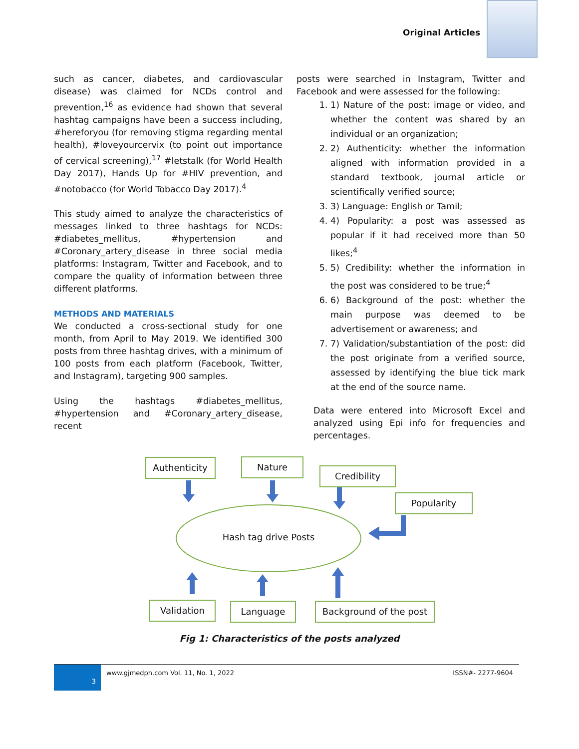Original Articles
such as cancer, diabetes, and cardiovascular disease) was claimed for NCDs control and prevention,<sup>16</sup> as evidence had shown that several hashtag campaigns have been a success including, #hereforyou (for removing stigma regarding mental health), #loveyourcervix (to point out importance of cervical screening),<sup>17</sup> #letstalk (for World Health Day 2017), Hands Up for #HIV prevention, and #notobacco (for World Tobacco Day 2017).<sup>4</sup>
This study aimed to analyze the characteristics of messages linked to three hashtags for NCDs: #diabetes_mellitus, #hypertension and #Coronary_artery_disease in three social media platforms: Instagram, Twitter and Facebook, and to compare the quality of information between three different platforms.
METHODS AND MATERIALS
We conducted a cross-sectional study for one month, from April to May 2019. We identified 300 posts from three hashtag drives, with a minimum of 100 posts from each platform (Facebook, Twitter, and Instagram), targeting 900 samples.
Using the hashtags #diabetes_mellitus, #hypertension and #Coronary_artery_disease, recent
posts were searched in Instagram, Twitter and Facebook and were assessed for the following:
1. 1) Nature of the post: image or video, and whether the content was shared by an individual or an organization;
2. 2) Authenticity: whether the information aligned with information provided in a standard textbook, journal article or scientifically verified source;
3. 3) Language: English or Tamil;
4. 4) Popularity: a post was assessed as popular if it had received more than 50 likes;<sup>4</sup>
5. 5) Credibility: whether the information in the post was considered to be true;<sup>4</sup>
6. 6) Background of the post: whether the main purpose was deemed to be advertisement or awareness; and
7. 7) Validation/substantiation of the post: did the post originate from a verified source, assessed by identifying the blue tick mark at the end of the source name.
Data were entered into Microsoft Excel and analyzed using Epi info for frequencies and percentages.
Authenticity Nature
Credibility
Popularity
Hash tag drive Posts
Validation Language
Background of the post
Fig 1: Characteristics of the posts analyzed
3
www.gjmedph.com Vol. 11, No. 1, 2022 ISSN#- 2277-9604